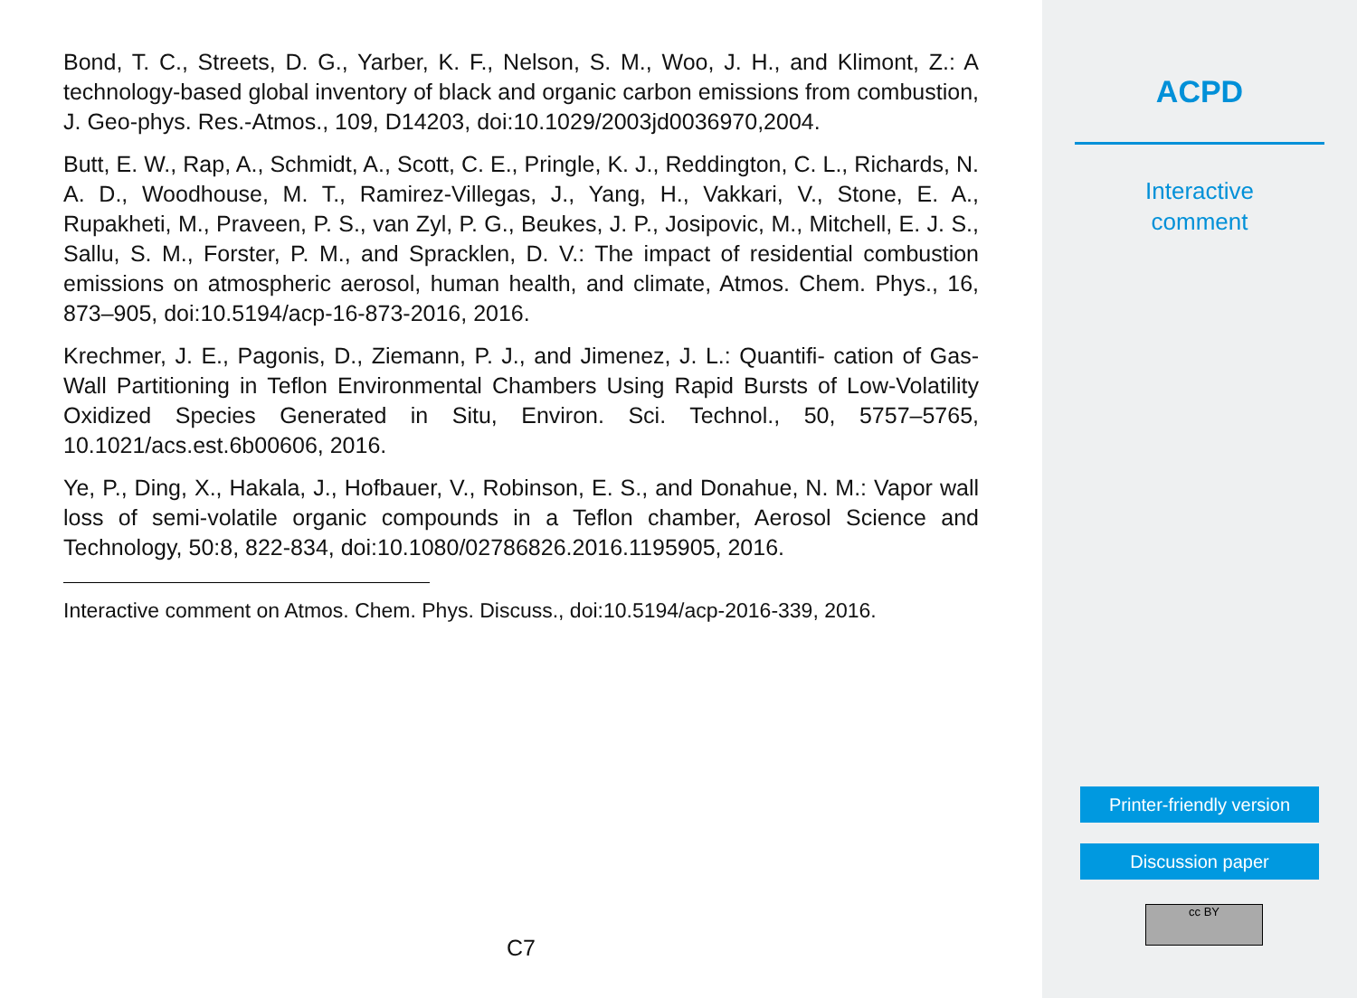Bond, T. C., Streets, D. G., Yarber, K. F., Nelson, S. M., Woo, J. H., and Klimont, Z.: A technology-based global inventory of black and organic carbon emissions from combustion, J. Geo-phys. Res.-Atmos., 109, D14203, doi:10.1029/2003jd0036970,2004.
Butt, E. W., Rap, A., Schmidt, A., Scott, C. E., Pringle, K. J., Reddington, C. L., Richards, N. A. D., Woodhouse, M. T., Ramirez-Villegas, J., Yang, H., Vakkari, V., Stone, E. A., Rupakheti, M., Praveen, P. S., van Zyl, P. G., Beukes, J. P., Josipovic, M., Mitchell, E. J. S., Sallu, S. M., Forster, P. M., and Spracklen, D. V.: The impact of residential combustion emissions on atmospheric aerosol, human health, and climate, Atmos. Chem. Phys., 16, 873–905, doi:10.5194/acp-16-873-2016, 2016.
Krechmer, J. E., Pagonis, D., Ziemann, P. J., and Jimenez, J. L.: Quantifi- cation of Gas-Wall Partitioning in Teflon Environmental Chambers Using Rapid Bursts of Low-Volatility Oxidized Species Generated in Situ, Environ. Sci. Technol., 50, 5757–5765, 10.1021/acs.est.6b00606, 2016.
Ye, P., Ding, X., Hakala, J., Hofbauer, V., Robinson, E. S., and Donahue, N. M.: Vapor wall loss of semi-volatile organic compounds in a Teflon chamber, Aerosol Science and Technology, 50:8, 822-834, doi:10.1080/02786826.2016.1195905, 2016.
Interactive comment on Atmos. Chem. Phys. Discuss., doi:10.5194/acp-2016-339, 2016.
C7
ACPD
Interactive
comment
Printer-friendly version
Discussion paper
cc BY